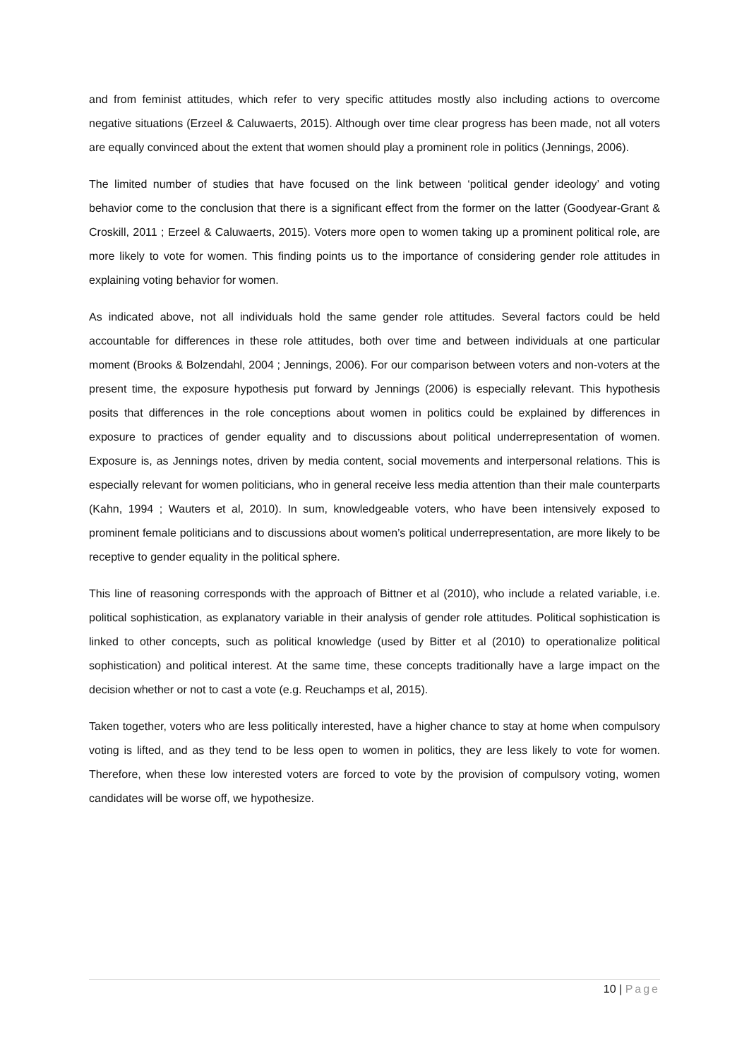and from feminist attitudes, which refer to very specific attitudes mostly also including actions to overcome negative situations (Erzeel & Caluwaerts, 2015). Although over time clear progress has been made, not all voters are equally convinced about the extent that women should play a prominent role in politics (Jennings, 2006).
The limited number of studies that have focused on the link between ‘political gender ideology’ and voting behavior come to the conclusion that there is a significant effect from the former on the latter (Goodyear-Grant & Croskill, 2011 ; Erzeel & Caluwaerts, 2015). Voters more open to women taking up a prominent political role, are more likely to vote for women. This finding points us to the importance of considering gender role attitudes in explaining voting behavior for women.
As indicated above, not all individuals hold the same gender role attitudes. Several factors could be held accountable for differences in these role attitudes, both over time and between individuals at one particular moment (Brooks & Bolzendahl, 2004 ; Jennings, 2006). For our comparison between voters and non-voters at the present time, the exposure hypothesis put forward by Jennings (2006) is especially relevant. This hypothesis posits that differences in the role conceptions about women in politics could be explained by differences in exposure to practices of gender equality and to discussions about political underrepresentation of women. Exposure is, as Jennings notes, driven by media content, social movements and interpersonal relations. This is especially relevant for women politicians, who in general receive less media attention than their male counterparts (Kahn, 1994 ; Wauters et al, 2010). In sum, knowledgeable voters, who have been intensively exposed to prominent female politicians and to discussions about women’s political underrepresentation, are more likely to be receptive to gender equality in the political sphere.
This line of reasoning corresponds with the approach of Bittner et al (2010), who include a related variable, i.e. political sophistication, as explanatory variable in their analysis of gender role attitudes. Political sophistication is linked to other concepts, such as political knowledge (used by Bitter et al (2010) to operationalize political sophistication) and political interest. At the same time, these concepts traditionally have a large impact on the decision whether or not to cast a vote (e.g. Reuchamps et al, 2015).
Taken together, voters who are less politically interested, have a higher chance to stay at home when compulsory voting is lifted, and as they tend to be less open to women in politics, they are less likely to vote for women. Therefore, when these low interested voters are forced to vote by the provision of compulsory voting, women candidates will be worse off, we hypothesize.
10 | Page